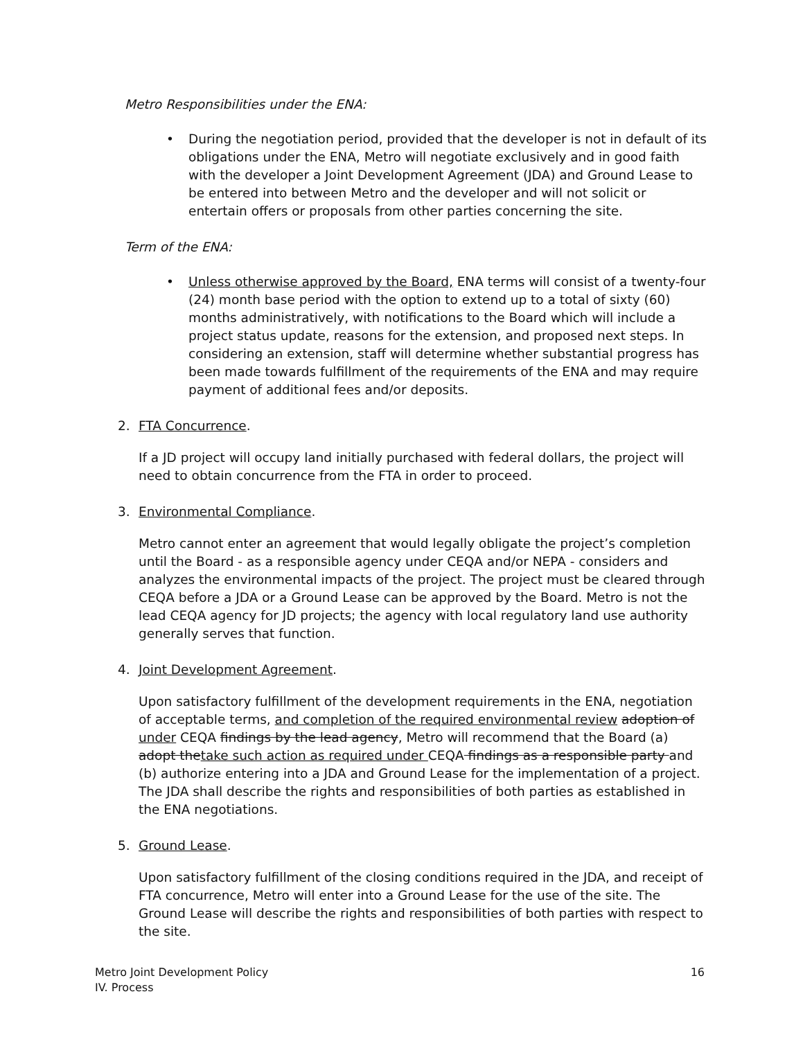Metro Responsibilities under the ENA:
• During the negotiation period, provided that the developer is not in default of its obligations under the ENA, Metro will negotiate exclusively and in good faith with the developer a Joint Development Agreement (JDA) and Ground Lease to be entered into between Metro and the developer and will not solicit or entertain offers or proposals from other parties concerning the site.
Term of the ENA:
• Unless otherwise approved by the Board, ENA terms will consist of a twenty-four (24) month base period with the option to extend up to a total of sixty (60) months administratively, with notifications to the Board which will include a project status update, reasons for the extension, and proposed next steps. In considering an extension, staff will determine whether substantial progress has been made towards fulfillment of the requirements of the ENA and may require payment of additional fees and/or deposits.
2. FTA Concurrence.
If a JD project will occupy land initially purchased with federal dollars, the project will need to obtain concurrence from the FTA in order to proceed.
3. Environmental Compliance.
Metro cannot enter an agreement that would legally obligate the project’s completion until the Board - as a responsible agency under CEQA and/or NEPA - considers and analyzes the environmental impacts of the project. The project must be cleared through CEQA before a JDA or a Ground Lease can be approved by the Board. Metro is not the lead CEQA agency for JD projects; the agency with local regulatory land use authority generally serves that function.
4. Joint Development Agreement.
Upon satisfactory fulfillment of the development requirements in the ENA, negotiation of acceptable terms, and completion of the required environmental review adoption of under CEQA findings by the lead agency, Metro will recommend that the Board (a) adopt thetake such action as required under CEQA findings as a responsible party and (b) authorize entering into a JDA and Ground Lease for the implementation of a project. The JDA shall describe the rights and responsibilities of both parties as established in the ENA negotiations.
5. Ground Lease.
Upon satisfactory fulfillment of the closing conditions required in the JDA, and receipt of FTA concurrence, Metro will enter into a Ground Lease for the use of the site. The Ground Lease will describe the rights and responsibilities of both parties with respect to the site.
16 Metro Joint Development Policy
IV. Process